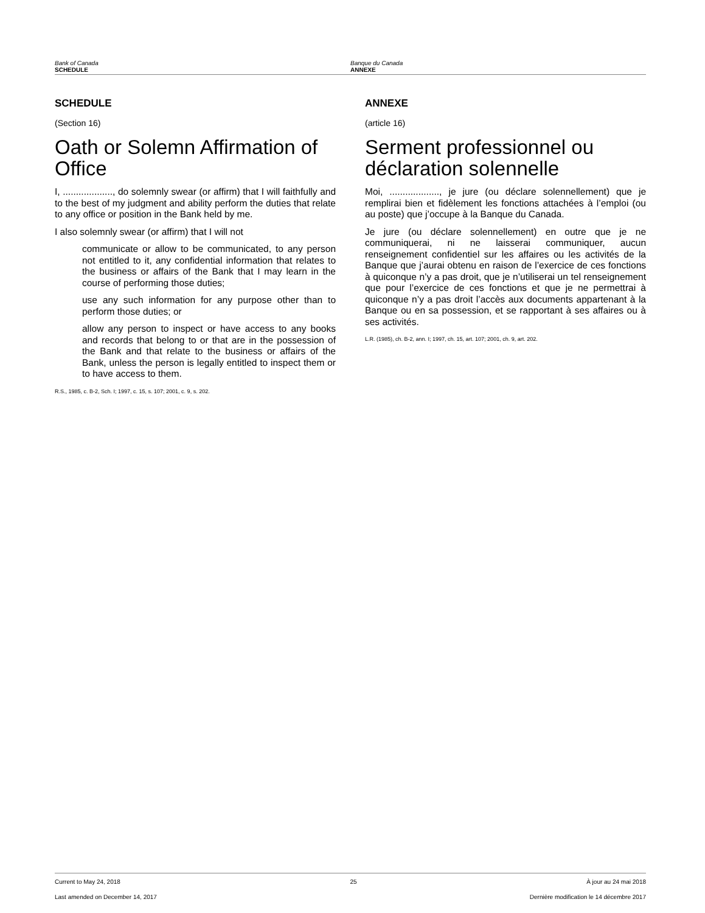Bank of Canada
SCHEDULE
Banque du Canada
ANNEXE
SCHEDULE
(Section 16)
Oath or Solemn Affirmation of Office
I, ..................., do solemnly swear (or affirm) that I will faithfully and to the best of my judgment and ability perform the duties that relate to any office or position in the Bank held by me.
I also solemnly swear (or affirm) that I will not
communicate or allow to be communicated, to any person not entitled to it, any confidential information that relates to the business or affairs of the Bank that I may learn in the course of performing those duties;
use any such information for any purpose other than to perform those duties; or
allow any person to inspect or have access to any books and records that belong to or that are in the possession of the Bank and that relate to the business or affairs of the Bank, unless the person is legally entitled to inspect them or to have access to them.
R.S., 1985, c. B-2, Sch. I; 1997, c. 15, s. 107; 2001, c. 9, s. 202.
ANNEXE
(article 16)
Serment professionnel ou déclaration solennelle
Moi, ..................., je jure (ou déclare solennellement) que je remplirai bien et fidèlement les fonctions attachées à l’emploi (ou au poste) que j’occupe à la Banque du Canada.
Je jure (ou déclare solennellement) en outre que je ne communiquerai, ni ne laisserai communiquer, aucun renseignement confidentiel sur les affaires ou les activités de la Banque que j’aurai obtenu en raison de l’exercice de ces fonctions à quiconque n’y a pas droit, que je n’utiliserai un tel renseignement que pour l’exercice de ces fonctions et que je ne permettrai à quiconque n’y a pas droit l’accès aux documents appartenant à la Banque ou en sa possession, et se rapportant à ses affaires ou à ses activités.
L.R. (1985), ch. B-2, ann. I; 1997, ch. 15, art. 107; 2001, ch. 9, art. 202.
Current to May 24, 2018 25 À jour au 24 mai 2018
Last amended on December 14, 2017 Dernière modification le 14 décembre 2017